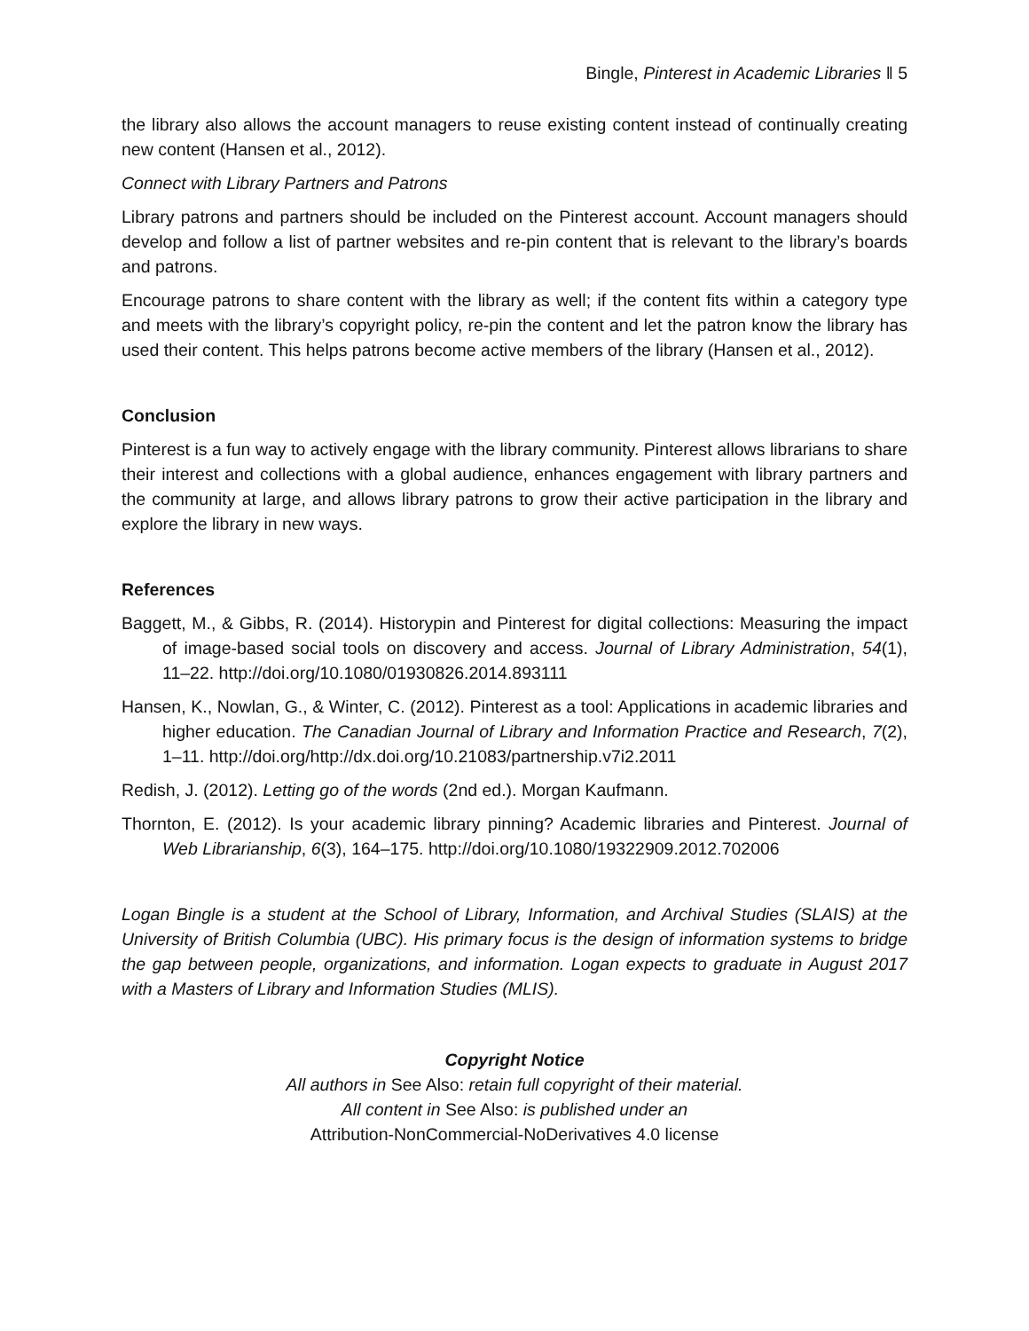Bingle, Pinterest in Academic Libraries ‖ 5
the library also allows the account managers to reuse existing content instead of continually creating new content (Hansen et al., 2012).
Connect with Library Partners and Patrons
Library patrons and partners should be included on the Pinterest account. Account managers should develop and follow a list of partner websites and re-pin content that is relevant to the library’s boards and patrons.
Encourage patrons to share content with the library as well; if the content fits within a category type and meets with the library’s copyright policy, re-pin the content and let the patron know the library has used their content. This helps patrons become active members of the library (Hansen et al., 2012).
Conclusion
Pinterest is a fun way to actively engage with the library community. Pinterest allows librarians to share their interest and collections with a global audience, enhances engagement with library partners and the community at large, and allows library patrons to grow their active participation in the library and explore the library in new ways.
References
Baggett, M., & Gibbs, R. (2014). Historypin and Pinterest for digital collections: Measuring the impact of image-based social tools on discovery and access. Journal of Library Administration, 54(1), 11–22. http://doi.org/10.1080/01930826.2014.893111
Hansen, K., Nowlan, G., & Winter, C. (2012). Pinterest as a tool: Applications in academic libraries and higher education. The Canadian Journal of Library and Information Practice and Research, 7(2), 1–11. http://doi.org/http://dx.doi.org/10.21083/partnership.v7i2.2011
Redish, J. (2012). Letting go of the words (2nd ed.). Morgan Kaufmann.
Thornton, E. (2012). Is your academic library pinning? Academic libraries and Pinterest. Journal of Web Librarianship, 6(3), 164–175. http://doi.org/10.1080/19322909.2012.702006
Logan Bingle is a student at the School of Library, Information, and Archival Studies (SLAIS) at the University of British Columbia (UBC). His primary focus is the design of information systems to bridge the gap between people, organizations, and information. Logan expects to graduate in August 2017 with a Masters of Library and Information Studies (MLIS).
Copyright Notice
All authors in See Also: retain full copyright of their material.
All content in See Also: is published under an
Attribution-NonCommercial-NoDerivatives 4.0 license